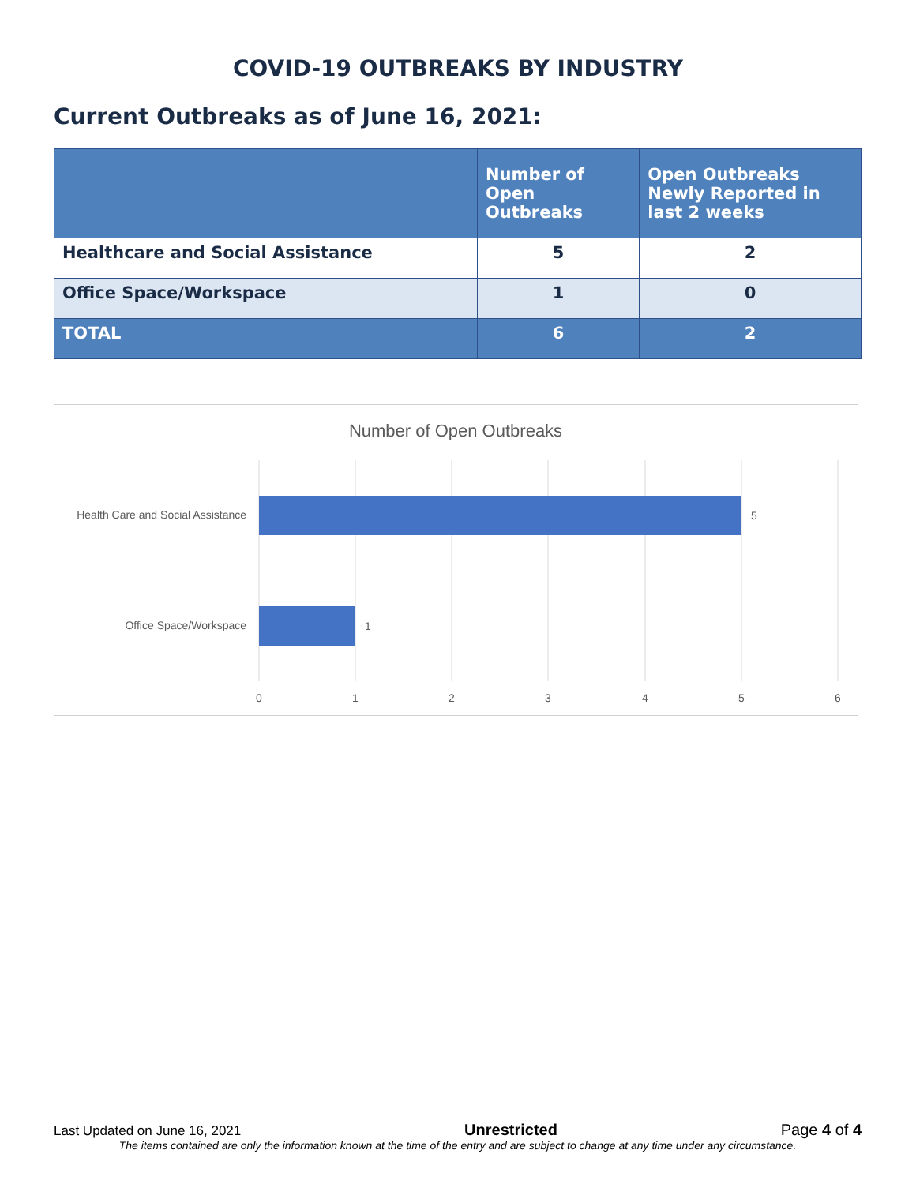COVID-19 OUTBREAKS BY INDUSTRY
Current Outbreaks as of June 16, 2021:
| | Number of Open Outbreaks | Open Outbreaks Newly Reported in last 2 weeks |
| --- | --- | --- |
| Healthcare and Social Assistance | 5 | 2 |
| Office Space/Workspace | 1 | 0 |
| TOTAL | 6 | 2 |
Number of Open Outbreaks
Health Care and Social Assistance
Office Space/Workspace
5
1
0
1
2
3
4
5
6
Last Updated on June 16, 2021 Unrestricted Page 4 of 4
The items contained are only the information known at the time of the entry and are subject to change at any time under any circumstance.